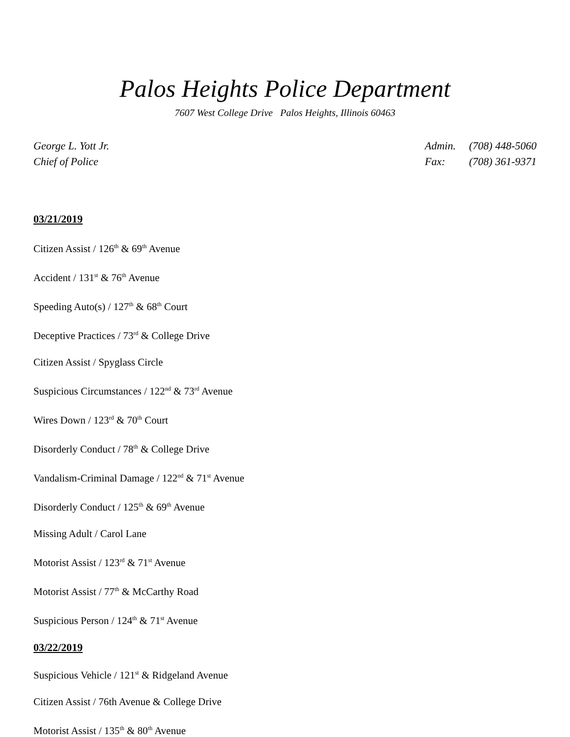Palos Heights Police Department
7607 West College Drive Palos Heights, Illinois 60463
George L. Yott Jr.
Chief of Police
Admin. (708) 448-5060
Fax: (708) 361-9371
03/21/2019
Citizen Assist / 126<sup>th</sup> & 69<sup>th</sup> Avenue
Accident / 131<sup>st</sup> & 76<sup>th</sup> Avenue
Speeding Auto(s) / 127<sup>th</sup> & 68<sup>th</sup> Court
Deceptive Practices / 73<sup>rd</sup> & College Drive
Citizen Assist / Spyglass Circle
Suspicious Circumstances / 122<sup>nd</sup> & 73<sup>rd</sup> Avenue
Wires Down / 123<sup>rd</sup> & 70<sup>th</sup> Court
Disorderly Conduct / 78<sup>th</sup> & College Drive
Vandalism-Criminal Damage / 122<sup>nd</sup> & 71<sup>st</sup> Avenue
Disorderly Conduct / 125<sup>th</sup> & 69<sup>th</sup> Avenue
Missing Adult / Carol Lane
Motorist Assist / 123<sup>rd</sup> & 71<sup>st</sup> Avenue
Motorist Assist / 77<sup>th</sup> & McCarthy Road
Suspicious Person / 124<sup>th</sup> & 71<sup>st</sup> Avenue
03/22/2019
Suspicious Vehicle / 121<sup>st</sup> & Ridgeland Avenue
Citizen Assist / 76th Avenue & College Drive
Motorist Assist / 135<sup>th</sup> & 80<sup>th</sup> Avenue